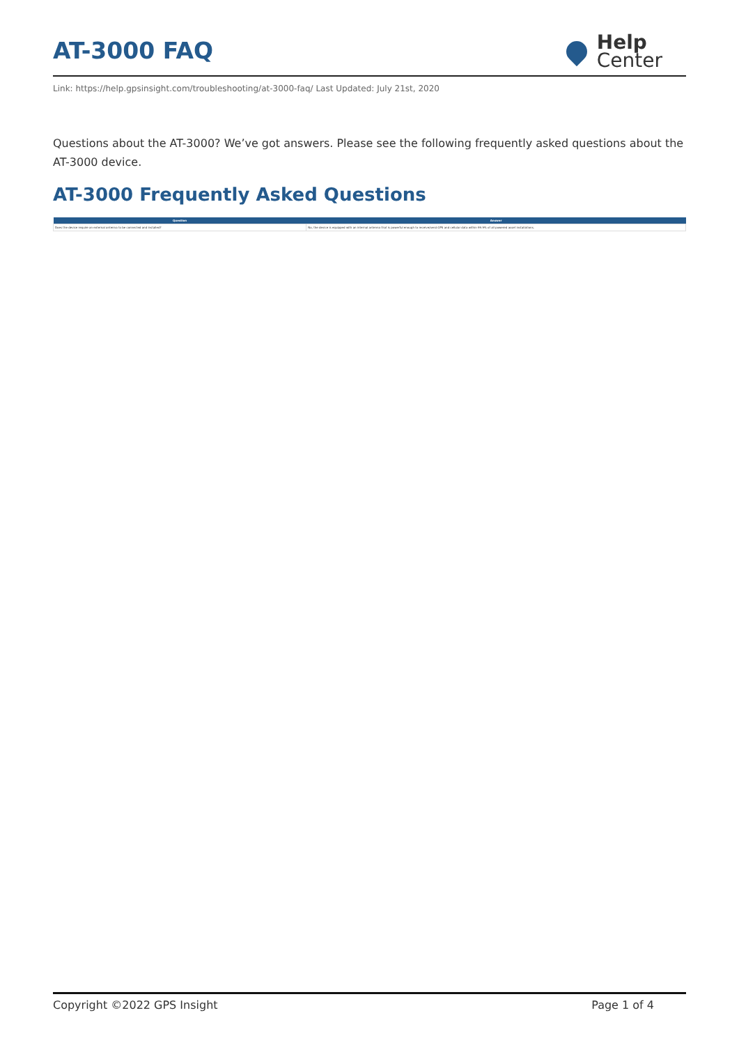AT-3000 FAQ
Help
Center
Link: https://help.gpsinsight.com/troubleshooting/at-3000-faq/ Last Updated: July 21st, 2020
Questions about the AT-3000? We’ve got answers. Please see the following frequently asked questions about the AT-3000 device.
AT-3000 Frequently Asked Questions
| Question | Answer |
| --- | --- |
| Does the device require an external antenna to be connected and installed? | No, the device is equipped with an internal antenna that is powerful enough to receive/send GPS and cellular data within 99.9% of all powered asset installations. |
Copyright ©2022 GPS Insight Page 1 of 4